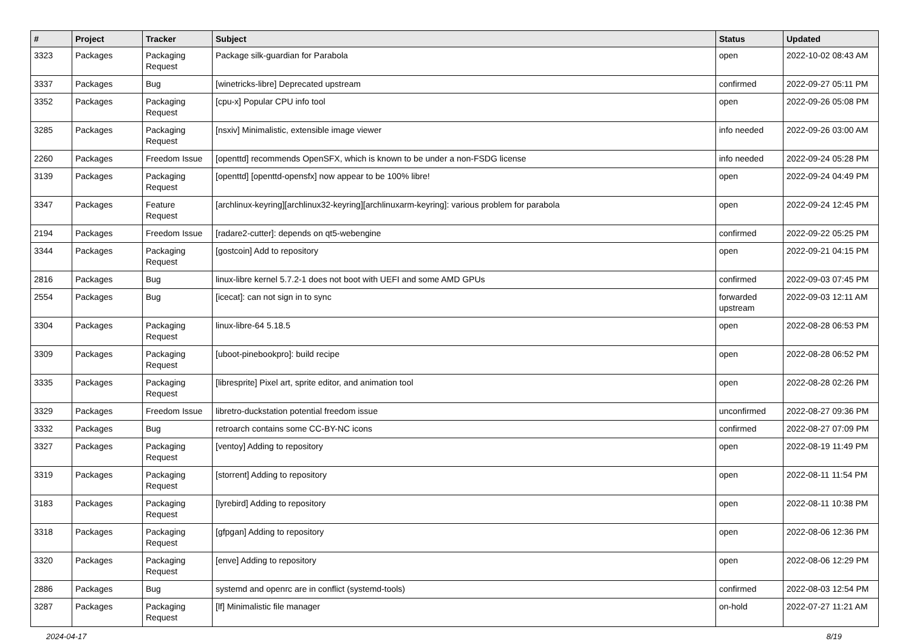| # | Project | Tracker | Subject | Status | Updated |
| --- | --- | --- | --- | --- | --- |
| 3323 | Packages | Packaging Request | Package silk-guardian for Parabola | open | 2022-10-02 08:43 AM |
| 3337 | Packages | Bug | [winetricks-libre] Deprecated upstream | confirmed | 2022-09-27 05:11 PM |
| 3352 | Packages | Packaging Request | [cpu-x] Popular CPU info tool | open | 2022-09-26 05:08 PM |
| 3285 | Packages | Packaging Request | [nsxiv] Minimalistic, extensible image viewer | info needed | 2022-09-26 03:00 AM |
| 2260 | Packages | Freedom Issue | [openttd] recommends OpenSFX, which is known to be under a non-FSDG license | info needed | 2022-09-24 05:28 PM |
| 3139 | Packages | Packaging Request | [openttd] [openttd-opensfx] now appear to be 100% libre! | open | 2022-09-24 04:49 PM |
| 3347 | Packages | Feature Request | [archlinux-keyring][archlinux32-keyring][archlinuxarm-keyring]: various problem for parabola | open | 2022-09-24 12:45 PM |
| 2194 | Packages | Freedom Issue | [radare2-cutter]: depends on qt5-webengine | confirmed | 2022-09-22 05:25 PM |
| 3344 | Packages | Packaging Request | [gostcoin] Add to repository | open | 2022-09-21 04:15 PM |
| 2816 | Packages | Bug | linux-libre kernel 5.7.2-1 does not boot with UEFI and some AMD GPUs | confirmed | 2022-09-03 07:45 PM |
| 2554 | Packages | Bug | [icecat]: can not sign in to sync | forwarded upstream | 2022-09-03 12:11 AM |
| 3304 | Packages | Packaging Request | linux-libre-64 5.18.5 | open | 2022-08-28 06:53 PM |
| 3309 | Packages | Packaging Request | [uboot-pinebookpro]: build recipe | open | 2022-08-28 06:52 PM |
| 3335 | Packages | Packaging Request | [libresprite] Pixel art, sprite editor, and animation tool | open | 2022-08-28 02:26 PM |
| 3329 | Packages | Freedom Issue | libretro-duckstation potential freedom issue | unconfirmed | 2022-08-27 09:36 PM |
| 3332 | Packages | Bug | retroarch contains some CC-BY-NC icons | confirmed | 2022-08-27 07:09 PM |
| 3327 | Packages | Packaging Request | [ventoy] Adding to repository | open | 2022-08-19 11:49 PM |
| 3319 | Packages | Packaging Request | [storrent] Adding to repository | open | 2022-08-11 11:54 PM |
| 3183 | Packages | Packaging Request | [lyrebird] Adding to repository | open | 2022-08-11 10:38 PM |
| 3318 | Packages | Packaging Request | [gfpgan] Adding to repository | open | 2022-08-06 12:36 PM |
| 3320 | Packages | Packaging Request | [enve] Adding to repository | open | 2022-08-06 12:29 PM |
| 2886 | Packages | Bug | systemd and openrc are in conflict (systemd-tools) | confirmed | 2022-08-03 12:54 PM |
| 3287 | Packages | Packaging Request | [lf] Minimalistic file manager | on-hold | 2022-07-27 11:21 AM |
2024-04-17 8/19